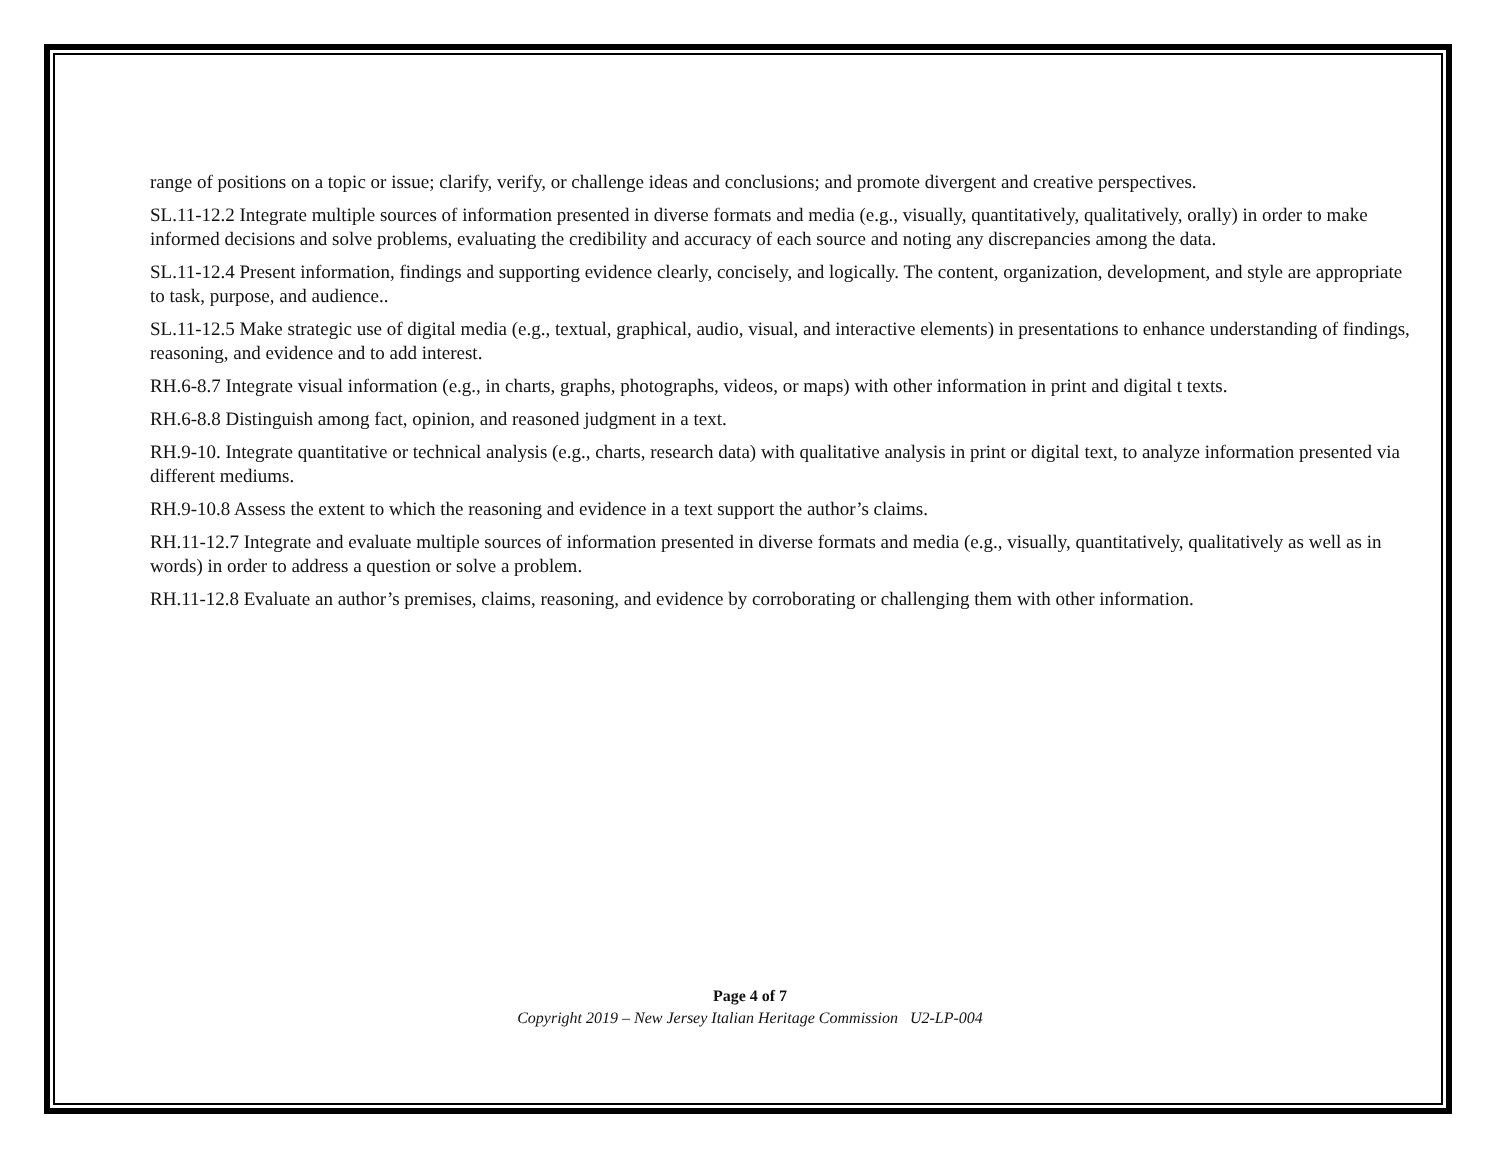range of positions on a topic or issue; clarify, verify, or challenge ideas and conclusions; and promote divergent and creative perspectives.
SL.11-12.2 Integrate multiple sources of information presented in diverse formats and media (e.g., visually, quantitatively, qualitatively, orally) in order to make informed decisions and solve problems, evaluating the credibility and accuracy of each source and noting any discrepancies among the data.
SL.11-12.4 Present information, findings and supporting evidence clearly, concisely, and logically. The content, organization, development, and style are appropriate to task, purpose, and audience..
SL.11-12.5 Make strategic use of digital media (e.g., textual, graphical, audio, visual, and interactive elements) in presentations to enhance understanding of findings, reasoning, and evidence and to add interest.
RH.6-8.7 Integrate visual information (e.g., in charts, graphs, photographs, videos, or maps) with other information in print and digital t texts.
RH.6-8.8 Distinguish among fact, opinion, and reasoned judgment in a text.
RH.9-10. Integrate quantitative or technical analysis (e.g., charts, research data) with qualitative analysis in print or digital text, to analyze information presented via different mediums.
RH.9-10.8 Assess the extent to which the reasoning and evidence in a text support the author’s claims.
RH.11-12.7 Integrate and evaluate multiple sources of information presented in diverse formats and media (e.g., visually, quantitatively, qualitatively as well as in words) in order to address a question or solve a problem.
RH.11-12.8 Evaluate an author’s premises, claims, reasoning, and evidence by corroborating or challenging them with other information.
Page 4 of 7
Copyright 2019 – New Jersey Italian Heritage Commission U2-LP-004